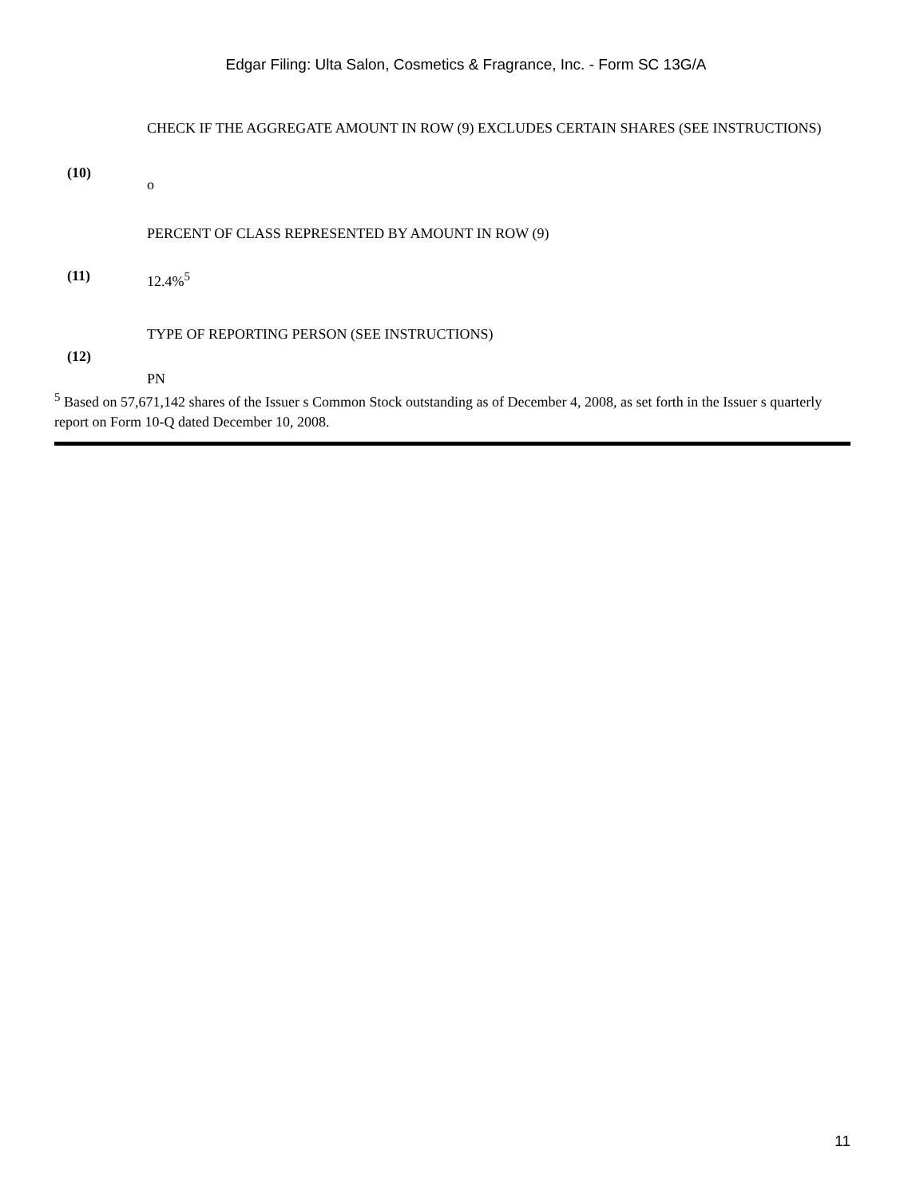Edgar Filing: Ulta Salon, Cosmetics & Fragrance, Inc. - Form SC 13G/A
| (10) | CHECK IF THE AGGREGATE AMOUNT IN ROW (9) EXCLUDES CERTAIN SHARES (SEE INSTRUCTIONS) o |
| (11) | PERCENT OF CLASS REPRESENTED BY AMOUNT IN ROW (9) 12.4%<sup>5</sup> |
| (12) | TYPE OF REPORTING PERSON (SEE INSTRUCTIONS) PN |
<sup>5</sup> Based on 57,671,142 shares of the Issuer s Common Stock outstanding as of December 4, 2008, as set forth in the Issuer s quarterly report on Form 10-Q dated December 10, 2008.
11